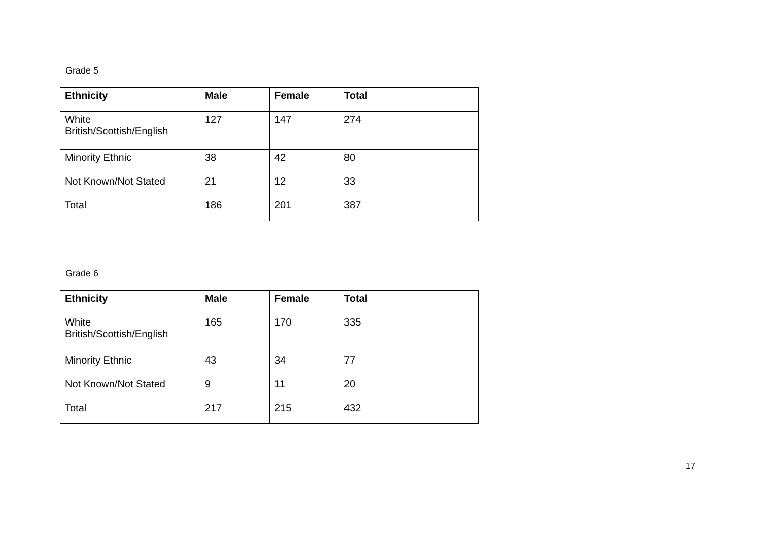Grade 5
| Ethnicity | Male | Female | Total |
| --- | --- | --- | --- |
| White British/Scottish/English | 127 | 147 | 274 |
| Minority Ethnic | 38 | 42 | 80 |
| Not Known/Not Stated | 21 | 12 | 33 |
| Total | 186 | 201 | 387 |
Grade 6
| Ethnicity | Male | Female | Total |
| --- | --- | --- | --- |
| White British/Scottish/English | 165 | 170 | 335 |
| Minority Ethnic | 43 | 34 | 77 |
| Not Known/Not Stated | 9 | 11 | 20 |
| Total | 217 | 215 | 432 |
17